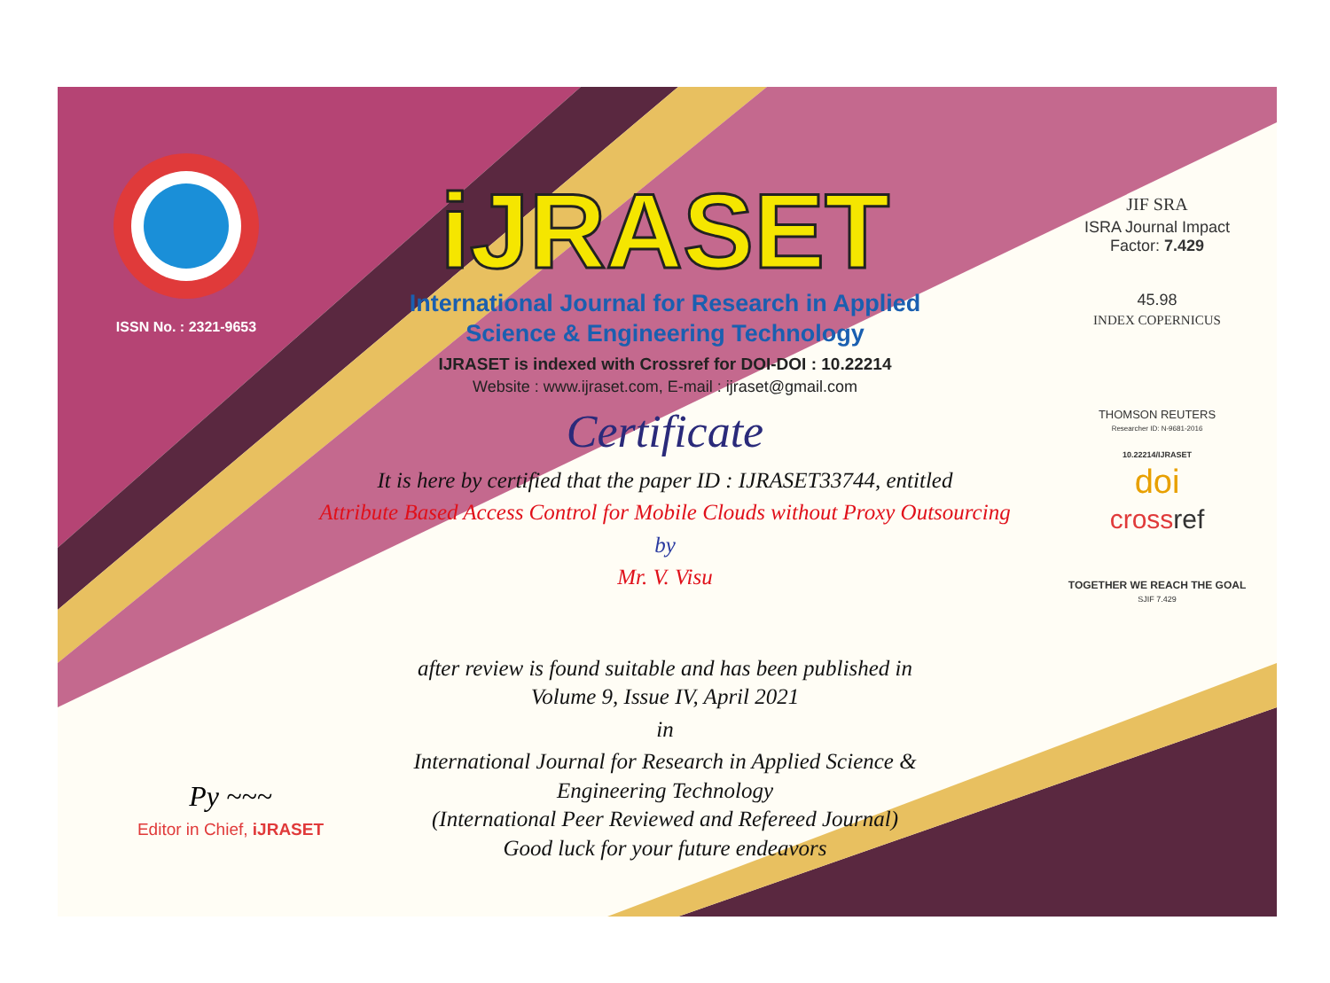ISSN No. : 2321-9653
iJRASET
International Journal for Research in Applied
Science & Engineering Technology
IJRASET is indexed with Crossref for DOI-DOI : 10.22214
Website : www.ijraset.com, E-mail : ijraset@gmail.com
Certificate
It is here by certified that the paper ID : IJRASET33744, entitled
Attribute Based Access Control for Mobile Clouds without Proxy Outsourcing
by
Mr. V. Visu
after review is found suitable and has been published in
Volume 9, Issue IV, April 2021
in
International Journal for Research in Applied Science &
Engineering Technology
(International Peer Reviewed and Refereed Journal)
Good luck for your future endeavors
JIF SRA
ISRA Journal Impact
Factor: 7.429
45.98
INDEX COPERNICUS
THOMSON REUTERS
Researcher ID: N-9681-2016
10.22214/IJRASET
doi
crossref
TOGETHER WE REACH THE GOAL
SJIF 7.429
Py ~~~
Editor in Chief, iJRASET